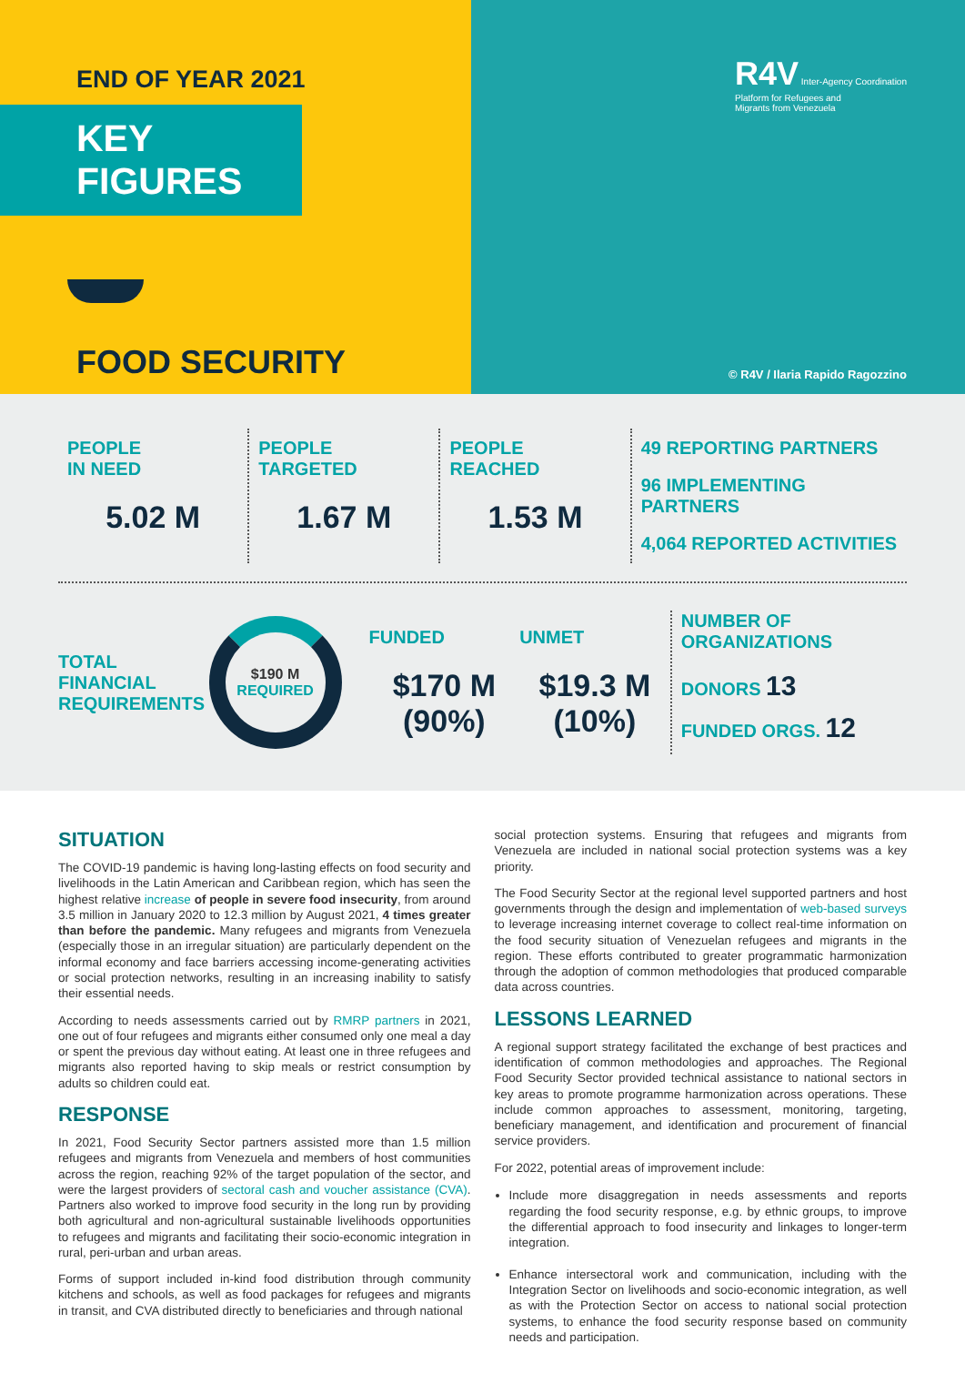END OF YEAR 2021
KEY FIGURES
FOOD SECURITY
R4V Inter-Agency Coordination
Platform for Refugees and
Migrants from Venezuela
© R4V / Ilaria Rapido Ragozzino
PEOPLE
IN NEED
5.02 M
PEOPLE
TARGETED
1.67 M
PEOPLE
REACHED
1.53 M
49 REPORTING PARTNERS
96 IMPLEMENTING PARTNERS
4,064 REPORTED ACTIVITIES
TOTAL FINANCIAL
REQUIREMENTS
$190 M
REQUIRED
FUNDED
$170 M
(90%)
UNMET
$19.3 M
(10%)
NUMBER OF ORGANIZATIONS
DONORS 13
FUNDED ORGS. 12
SITUATION
The COVID-19 pandemic is having long-lasting effects on food security and livelihoods in the Latin American and Caribbean region, which has seen the highest relative increase of people in severe food insecurity, from around 3.5 million in January 2020 to 12.3 million by August 2021, 4 times greater than before the pandemic. Many refugees and migrants from Venezuela (especially those in an irregular situation) are particularly dependent on the informal economy and face barriers accessing income-generating activities or social protection networks, resulting in an increasing inability to satisfy their essential needs.
According to needs assessments carried out by RMRP partners in 2021, one out of four refugees and migrants either consumed only one meal a day or spent the previous day without eating. At least one in three refugees and migrants also reported having to skip meals or restrict consumption by adults so children could eat.
RESPONSE
In 2021, Food Security Sector partners assisted more than 1.5 million refugees and migrants from Venezuela and members of host communities across the region, reaching 92% of the target population of the sector, and were the largest providers of sectoral cash and voucher assistance (CVA). Partners also worked to improve food security in the long run by providing both agricultural and non-agricultural sustainable livelihoods opportunities to refugees and migrants and facilitating their socio-economic integration in rural, peri-urban and urban areas.
Forms of support included in-kind food distribution through community kitchens and schools, as well as food packages for refugees and migrants in transit, and CVA distributed directly to beneficiaries and through national
social protection systems. Ensuring that refugees and migrants from Venezuela are included in national social protection systems was a key priority.
The Food Security Sector at the regional level supported partners and host governments through the design and implementation of web-based surveys to leverage increasing internet coverage to collect real-time information on the food security situation of Venezuelan refugees and migrants in the region. These efforts contributed to greater programmatic harmonization through the adoption of common methodologies that produced comparable data across countries.
LESSONS LEARNED
A regional support strategy facilitated the exchange of best practices and identification of common methodologies and approaches. The Regional Food Security Sector provided technical assistance to national sectors in key areas to promote programme harmonization across operations. These include common approaches to assessment, monitoring, targeting, beneficiary management, and identification and procurement of financial service providers.
For 2022, potential areas of improvement include:
Include more disaggregation in needs assessments and reports regarding the food security response, e.g. by ethnic groups, to improve the differential approach to food insecurity and linkages to longer-term integration.
Enhance intersectoral work and communication, including with the Integration Sector on livelihoods and socio-economic integration, as well as with the Protection Sector on access to national social protection systems, to enhance the food security response based on community needs and participation.